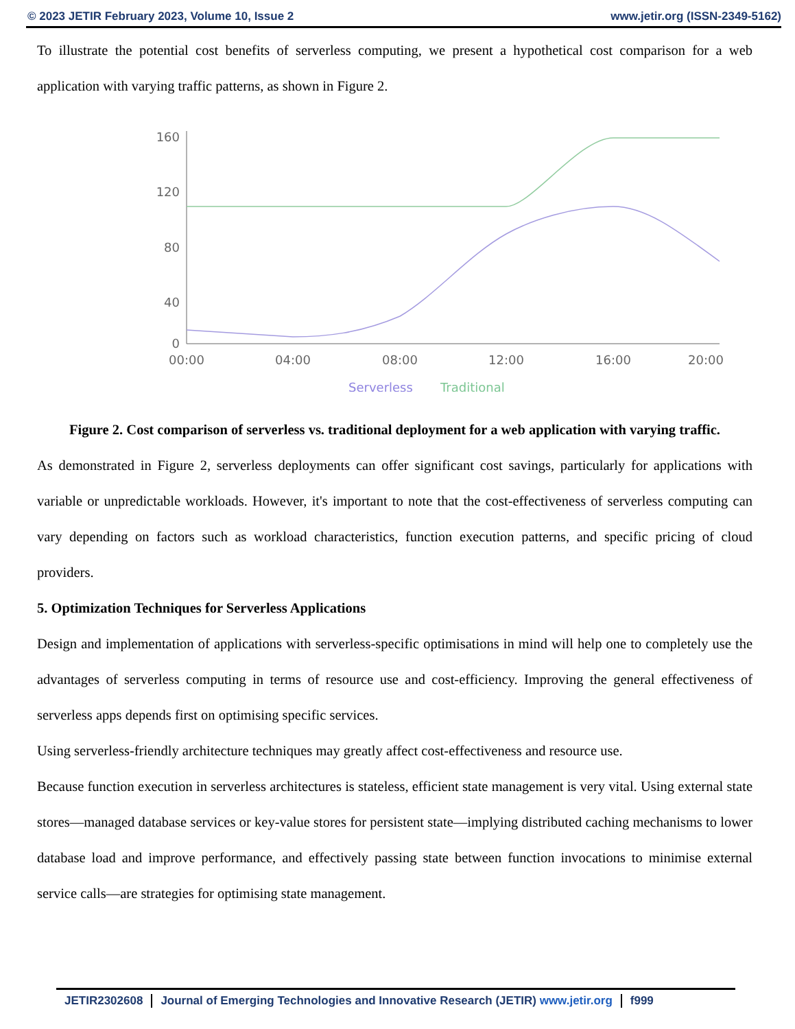© 2023 JETIR February 2023, Volume 10, Issue 2 www.jetir.org (ISSN-2349-5162)
To illustrate the potential cost benefits of serverless computing, we present a hypothetical cost comparison for a web application with varying traffic patterns, as shown in Figure 2.
160
120
80
40
0
00:00
04:00
08:00
12:00
16:00
20:00
Serverless
Traditional
Figure 2. Cost comparison of serverless vs. traditional deployment for a web application with varying traffic.
As demonstrated in Figure 2, serverless deployments can offer significant cost savings, particularly for applications with variable or unpredictable workloads. However, it's important to note that the cost-effectiveness of serverless computing can vary depending on factors such as workload characteristics, function execution patterns, and specific pricing of cloud providers.
5. Optimization Techniques for Serverless Applications
Design and implementation of applications with serverless-specific optimisations in mind will help one to completely use the advantages of serverless computing in terms of resource use and cost-efficiency. Improving the general effectiveness of serverless apps depends first on optimising specific services.
Using serverless-friendly architecture techniques may greatly affect cost-effectiveness and resource use.
Because function execution in serverless architectures is stateless, efficient state management is very vital. Using external state stores—managed database services or key-value stores for persistent state—implying distributed caching mechanisms to lower database load and improve performance, and effectively passing state between function invocations to minimise external service calls—are strategies for optimising state management.
JETIR2302608 Journal of Emerging Technologies and Innovative Research (JETIR) www.jetir.org f999